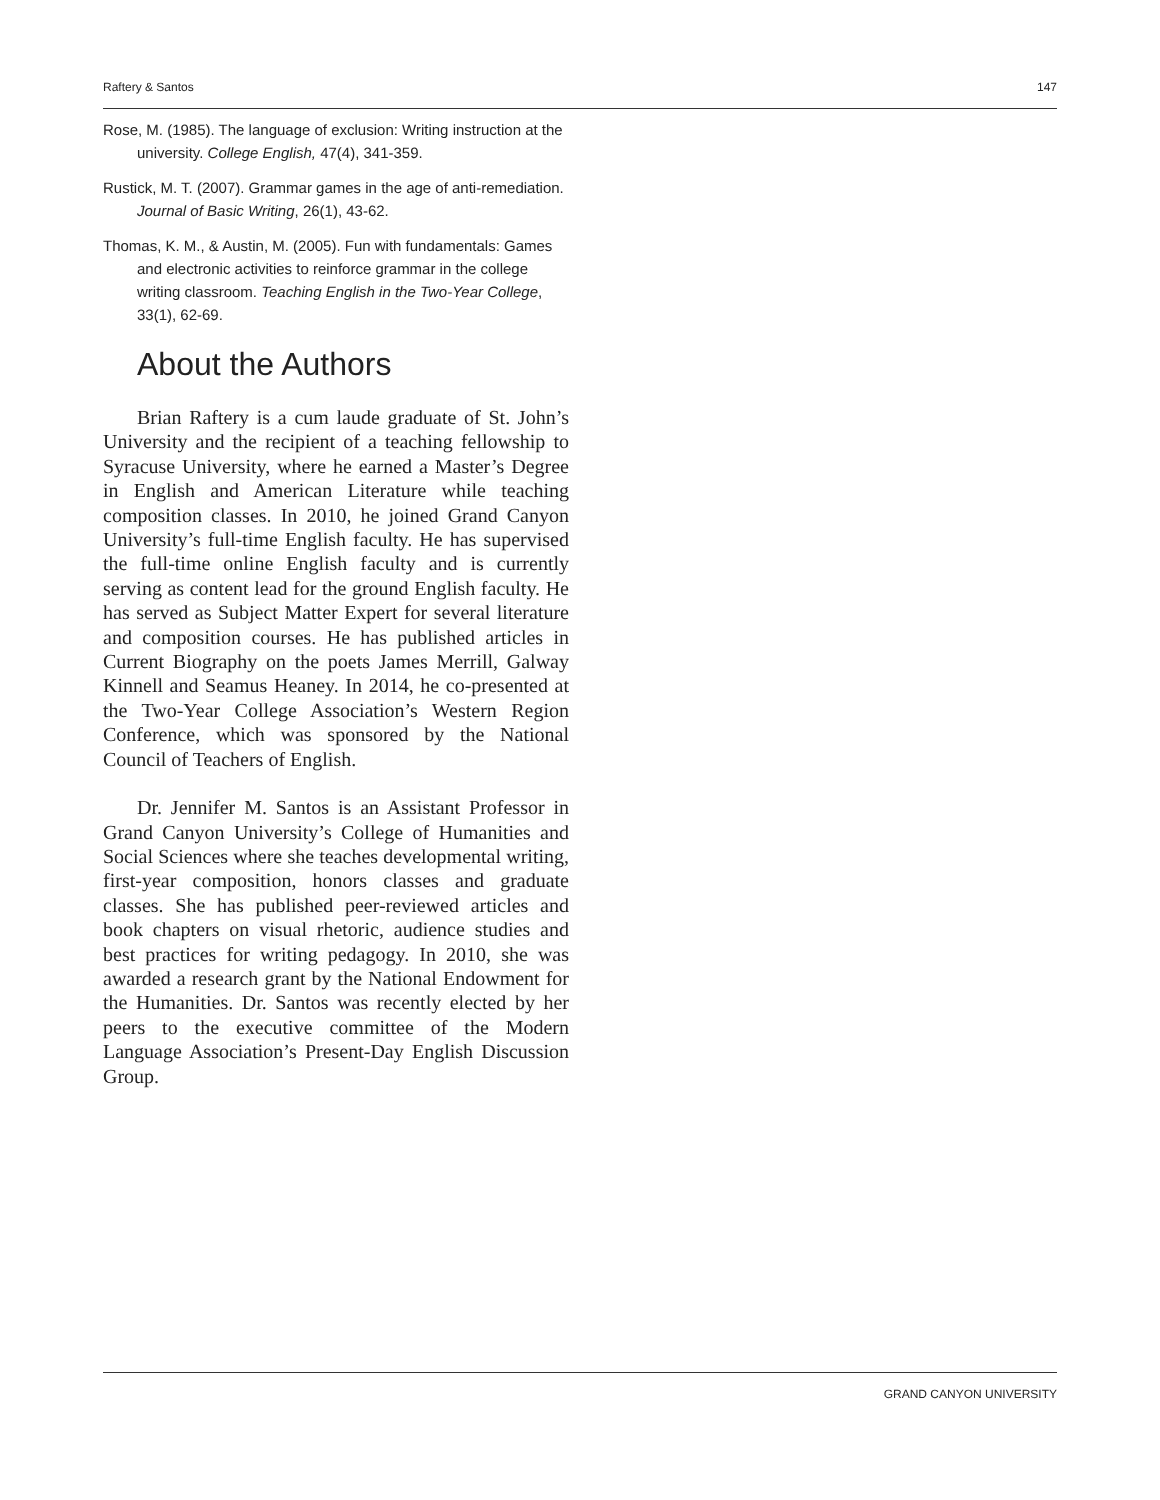Raftery & Santos 147
Rose, M. (1985). The language of exclusion: Writing instruction at the university. College English, 47(4), 341-359.
Rustick, M. T. (2007). Grammar games in the age of anti-remediation. Journal of Basic Writing, 26(1), 43-62.
Thomas, K. M., & Austin, M. (2005). Fun with fundamentals: Games and electronic activities to reinforce grammar in the college writing classroom. Teaching English in the Two-Year College, 33(1), 62-69.
About the Authors
Brian Raftery is a cum laude graduate of St. John’s University and the recipient of a teaching fellowship to Syracuse University, where he earned a Master’s Degree in English and American Literature while teaching composition classes. In 2010, he joined Grand Canyon University’s full-time English faculty. He has supervised the full-time online English faculty and is currently serving as content lead for the ground English faculty. He has served as Subject Matter Expert for several literature and composition courses. He has published articles in Current Biography on the poets James Merrill, Galway Kinnell and Seamus Heaney. In 2014, he co-presented at the Two-Year College Association’s Western Region Conference, which was sponsored by the National Council of Teachers of English.
Dr. Jennifer M. Santos is an Assistant Professor in Grand Canyon University’s College of Humanities and Social Sciences where she teaches developmental writing, first-year composition, honors classes and graduate classes. She has published peer-reviewed articles and book chapters on visual rhetoric, audience studies and best practices for writing pedagogy. In 2010, she was awarded a research grant by the National Endowment for the Humanities. Dr. Santos was recently elected by her peers to the executive committee of the Modern Language Association’s Present-Day English Discussion Group.
GRAND CANYON UNIVERSITY